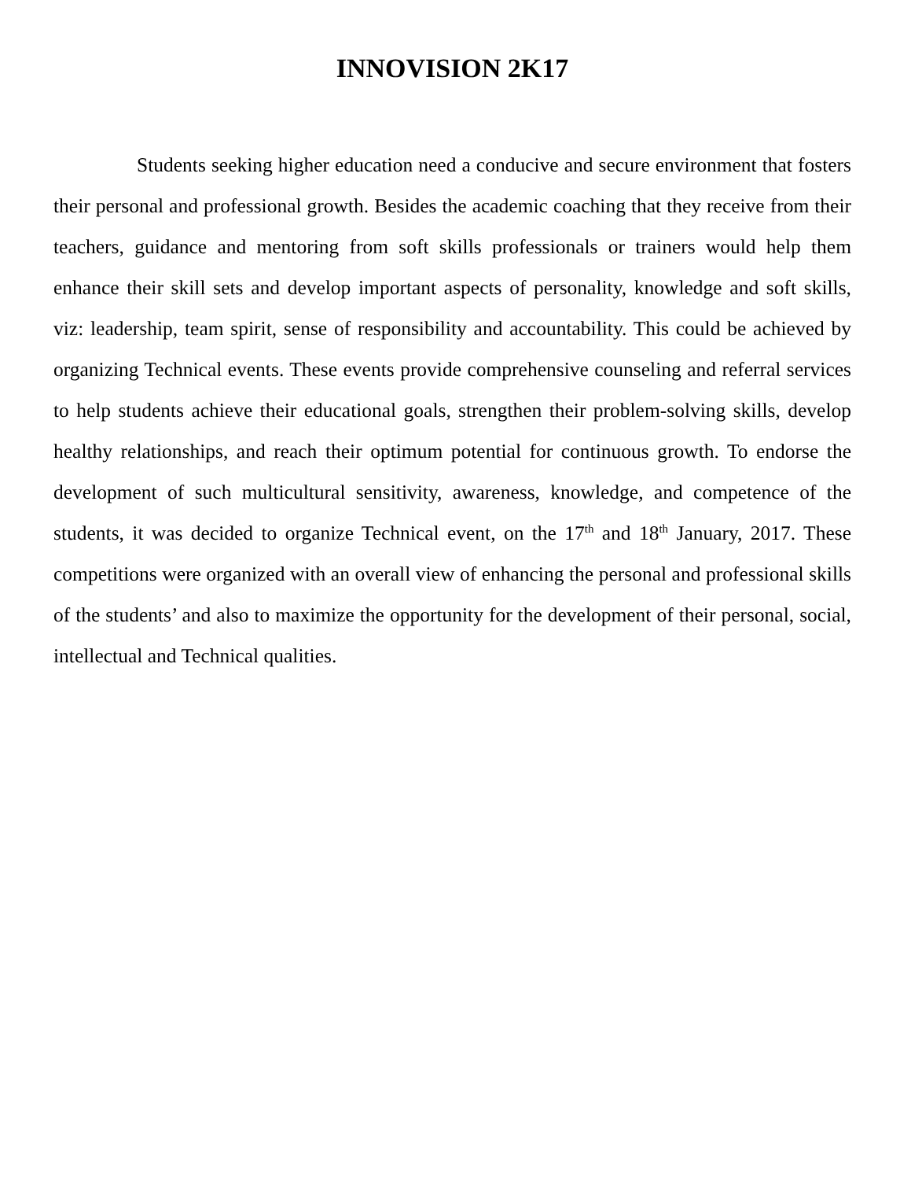INNOVISION 2K17
Students seeking higher education need a conducive and secure environment that fosters their personal and professional growth. Besides the academic coaching that they receive from their teachers, guidance and mentoring from soft skills professionals or trainers would help them enhance their skill sets and develop important aspects of personality, knowledge and soft skills, viz: leadership, team spirit, sense of responsibility and accountability. This could be achieved by organizing Technical events. These events provide comprehensive counseling and referral services to help students achieve their educational goals, strengthen their problem-solving skills, develop healthy relationships, and reach their optimum potential for continuous growth. To endorse the development of such multicultural sensitivity, awareness, knowledge, and competence of the students, it was decided to organize Technical event, on the 17<sup>th</sup> and 18<sup>th</sup> January, 2017. These competitions were organized with an overall view of enhancing the personal and professional skills of the students’ and also to maximize the opportunity for the development of their personal, social, intellectual and Technical qualities.